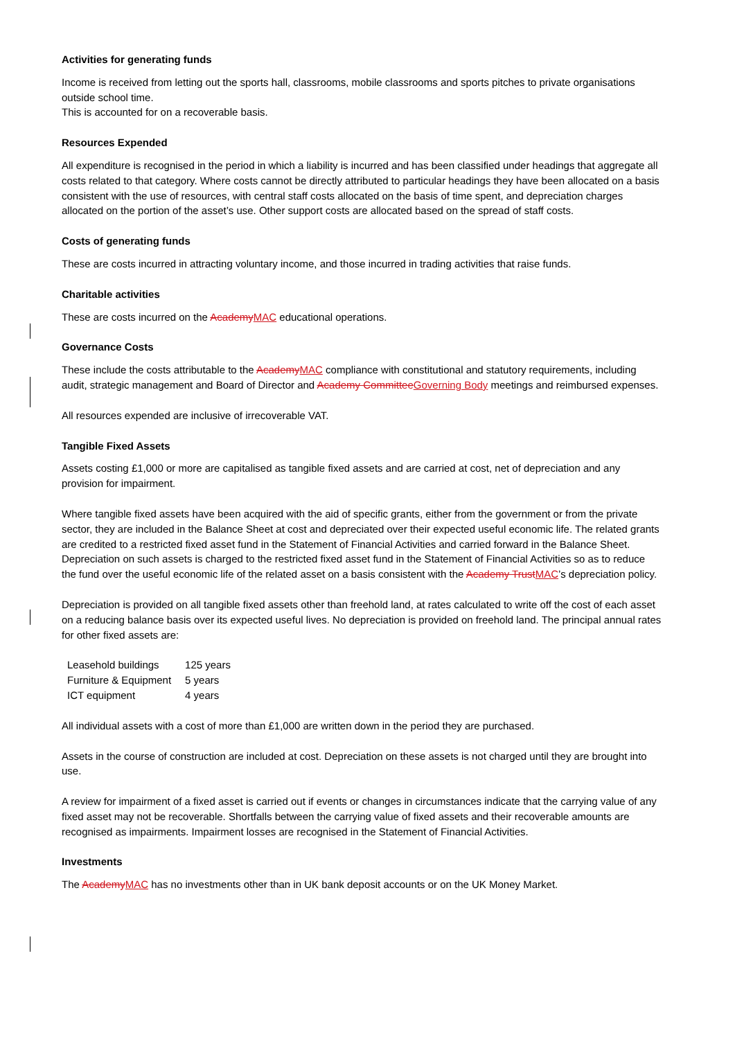Activities for generating funds
Income is received from letting out the sports hall, classrooms, mobile classrooms and sports pitches to private organisations outside school time.
This is accounted for on a recoverable basis.
Resources Expended
All expenditure is recognised in the period in which a liability is incurred and has been classified under headings that aggregate all costs related to that category. Where costs cannot be directly attributed to particular headings they have been allocated on a basis consistent with the use of resources, with central staff costs allocated on the basis of time spent, and depreciation charges allocated on the portion of the asset’s use. Other support costs are allocated based on the spread of staff costs.
Costs of generating funds
These are costs incurred in attracting voluntary income, and those incurred in trading activities that raise funds.
Charitable activities
These are costs incurred on the AcademyMAC educational operations.
Governance Costs
These include the costs attributable to the AcademyMAC compliance with constitutional and statutory requirements, including audit, strategic management and Board of Director and Academy CommitteeGoverning Body meetings and reimbursed expenses.
All resources expended are inclusive of irrecoverable VAT.
Tangible Fixed Assets
Assets costing £1,000 or more are capitalised as tangible fixed assets and are carried at cost, net of depreciation and any provision for impairment.
Where tangible fixed assets have been acquired with the aid of specific grants, either from the government or from the private sector, they are included in the Balance Sheet at cost and depreciated over their expected useful economic life. The related grants are credited to a restricted fixed asset fund in the Statement of Financial Activities and carried forward in the Balance Sheet. Depreciation on such assets is charged to the restricted fixed asset fund in the Statement of Financial Activities so as to reduce the fund over the useful economic life of the related asset on a basis consistent with the Academy TrustMAC’s depreciation policy.
Depreciation is provided on all tangible fixed assets other than freehold land, at rates calculated to write off the cost of each asset on a reducing balance basis over its expected useful lives. No depreciation is provided on freehold land. The principal annual rates for other fixed assets are:
| Leasehold buildings | 125 years |
| Furniture & Equipment | 5 years |
| ICT equipment | 4 years |
All individual assets with a cost of more than £1,000 are written down in the period they are purchased.
Assets in the course of construction are included at cost. Depreciation on these assets is not charged until they are brought into use.
A review for impairment of a fixed asset is carried out if events or changes in circumstances indicate that the carrying value of any fixed asset may not be recoverable. Shortfalls between the carrying value of fixed assets and their recoverable amounts are recognised as impairments. Impairment losses are recognised in the Statement of Financial Activities.
Investments
The AcademyMAC has no investments other than in UK bank deposit accounts or on the UK Money Market.